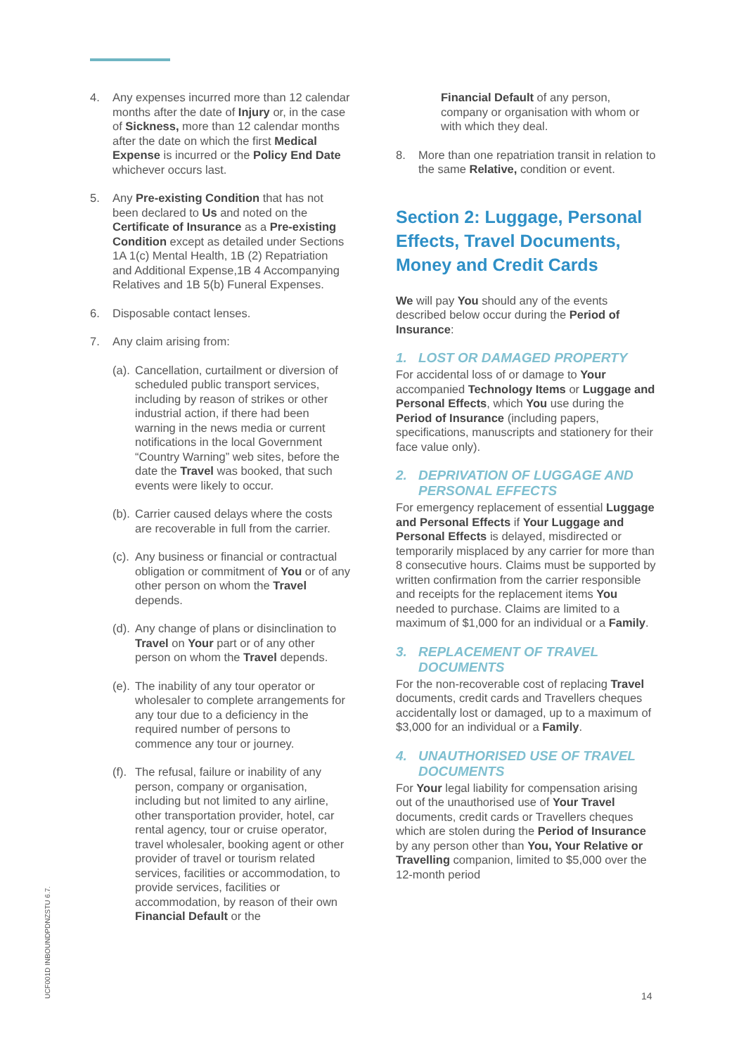4. Any expenses incurred more than 12 calendar months after the date of Injury or, in the case of Sickness, more than 12 calendar months after the date on which the first Medical Expense is incurred or the Policy End Date whichever occurs last.
5. Any Pre-existing Condition that has not been declared to Us and noted on the Certificate of Insurance as a Pre-existing Condition except as detailed under Sections 1A 1(c) Mental Health, 1B (2) Repatriation and Additional Expense,1B 4 Accompanying Relatives and 1B 5(b) Funeral Expenses.
6. Disposable contact lenses.
7. Any claim arising from:
(a). Cancellation, curtailment or diversion of scheduled public transport services, including by reason of strikes or other industrial action, if there had been warning in the news media or current notifications in the local Government “Country Warning” web sites, before the date the Travel was booked, that such events were likely to occur.
(b). Carrier caused delays where the costs are recoverable in full from the carrier.
(c). Any business or financial or contractual obligation or commitment of You or of any other person on whom the Travel depends.
(d). Any change of plans or disinclination to Travel on Your part or of any other person on whom the Travel depends.
(e). The inability of any tour operator or wholesaler to complete arrangements for any tour due to a deficiency in the required number of persons to commence any tour or journey.
(f). The refusal, failure or inability of any person, company or organisation, including but not limited to any airline, other transportation provider, hotel, car rental agency, tour or cruise operator, travel wholesaler, booking agent or other provider of travel or tourism related services, facilities or accommodation, to provide services, facilities or accommodation, by reason of their own Financial Default or the
Financial Default of any person, company or organisation with whom or with which they deal.
8. More than one repatriation transit in relation to the same Relative, condition or event.
Section 2: Luggage, Personal Effects, Travel Documents, Money and Credit Cards
We will pay You should any of the events described below occur during the Period of Insurance:
1. LOST OR DAMAGED PROPERTY
For accidental loss of or damage to Your accompanied Technology Items or Luggage and Personal Effects, which You use during the Period of Insurance (including papers, specifications, manuscripts and stationery for their face value only).
2. DEPRIVATION OF LUGGAGE AND PERSONAL EFFECTS
For emergency replacement of essential Luggage and Personal Effects if Your Luggage and Personal Effects is delayed, misdirected or temporarily misplaced by any carrier for more than 8 consecutive hours. Claims must be supported by written confirmation from the carrier responsible and receipts for the replacement items You needed to purchase. Claims are limited to a maximum of $1,000 for an individual or a Family.
3. REPLACEMENT OF TRAVEL DOCUMENTS
For the non-recoverable cost of replacing Travel documents, credit cards and Travellers cheques accidentally lost or damaged, up to a maximum of $3,000 for an individual or a Family.
4. UNAUTHORISED USE OF TRAVEL DOCUMENTS
For Your legal liability for compensation arising out of the unauthorised use of Your Travel documents, credit cards or Travellers cheques which are stolen during the Period of Insurance by any person other than You, Your Relative or Travelling companion, limited to $5,000 over the 12-month period
UCF001D INBOUNDPDNZSTU 6.7.
14